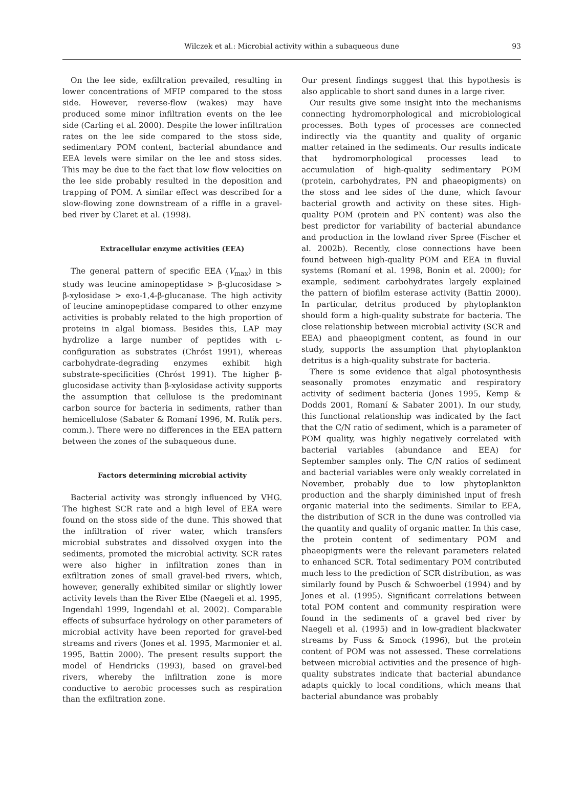Wilczek et al.: Microbial activity within a subaqueous dune
93
On the lee side, exfiltration prevailed, resulting in lower concentrations of MFIP compared to the stoss side. However, reverse-flow (wakes) may have produced some minor infiltration events on the lee side (Carling et al. 2000). Despite the lower infiltration rates on the lee side compared to the stoss side, sedimentary POM content, bacterial abundance and EEA levels were similar on the lee and stoss sides. This may be due to the fact that low flow velocities on the lee side probably resulted in the deposition and trapping of POM. A similar effect was described for a slow-flowing zone downstream of a riffle in a gravel-bed river by Claret et al. (1998).
Extracellular enzyme activities (EEA)
The general pattern of specific EEA (V<sub>max</sub>) in this study was leucine aminopeptidase > β-glucosidase > β-xylosidase > exo-1,4-β-glucanase. The high activity of leucine aminopeptidase compared to other enzyme activities is probably related to the high proportion of proteins in algal biomass. Besides this, LAP may hydrolize a large number of peptides with L-configuration as substrates (Chróst 1991), whereas carbohydrate-degrading enzymes exhibit high substrate-specificities (Chróst 1991). The higher β-glucosidase activity than β-xylosidase activity supports the assumption that cellulose is the predominant carbon source for bacteria in sediments, rather than hemicellulose (Sabater & Romaní 1996, M. Rulík pers. comm.). There were no differences in the EEA pattern between the zones of the subaqueous dune.
Factors determining microbial activity
Bacterial activity was strongly influenced by VHG. The highest SCR rate and a high level of EEA were found on the stoss side of the dune. This showed that the infiltration of river water, which transfers microbial substrates and dissolved oxygen into the sediments, promoted the microbial activity. SCR rates were also higher in infiltration zones than in exfiltration zones of small gravel-bed rivers, which, however, generally exhibited similar or slightly lower activity levels than the River Elbe (Naegeli et al. 1995, Ingendahl 1999, Ingendahl et al. 2002). Comparable effects of subsurface hydrology on other parameters of microbial activity have been reported for gravel-bed streams and rivers (Jones et al. 1995, Marmonier et al. 1995, Battin 2000). The present results support the model of Hendricks (1993), based on gravel-bed rivers, whereby the infiltration zone is more conductive to aerobic processes such as respiration than the exfiltration zone.
Our present findings suggest that this hypothesis is also applicable to short sand dunes in a large river.
Our results give some insight into the mechanisms connecting hydromorphological and microbiological processes. Both types of processes are connected indirectly via the quantity and quality of organic matter retained in the sediments. Our results indicate that hydromorphological processes lead to accumulation of high-quality sedimentary POM (protein, carbohydrates, PN and phaeopigments) on the stoss and lee sides of the dune, which favour bacterial growth and activity on these sites. High-quality POM (protein and PN content) was also the best predictor for variability of bacterial abundance and production in the lowland river Spree (Fischer et al. 2002b). Recently, close connections have been found between high-quality POM and EEA in fluvial systems (Romaní et al. 1998, Bonin et al. 2000); for example, sediment carbohydrates largely explained the pattern of biofilm esterase activity (Battin 2000). In particular, detritus produced by phytoplankton should form a high-quality substrate for bacteria. The close relationship between microbial activity (SCR and EEA) and phaeopigment content, as found in our study, supports the assumption that phytoplankton detritus is a high-quality substrate for bacteria.
There is some evidence that algal photosynthesis seasonally promotes enzymatic and respiratory activity of sediment bacteria (Jones 1995, Kemp & Dodds 2001, Romaní & Sabater 2001). In our study, this functional relationship was indicated by the fact that the C/N ratio of sediment, which is a parameter of POM quality, was highly negatively correlated with bacterial variables (abundance and EEA) for September samples only. The C/N ratios of sediment and bacterial variables were only weakly correlated in November, probably due to low phytoplankton production and the sharply diminished input of fresh organic material into the sediments. Similar to EEA, the distribution of SCR in the dune was controlled via the quantity and quality of organic matter. In this case, the protein content of sedimentary POM and phaeopigments were the relevant parameters related to enhanced SCR. Total sedimentary POM contributed much less to the prediction of SCR distribution, as was similarly found by Pusch & Schwoerbel (1994) and by Jones et al. (1995). Significant correlations between total POM content and community respiration were found in the sediments of a gravel bed river by Naegeli et al. (1995) and in low-gradient blackwater streams by Fuss & Smock (1996), but the protein content of POM was not assessed. These correlations between microbial activities and the presence of high-quality substrates indicate that bacterial abundance adapts quickly to local conditions, which means that bacterial abundance was probably